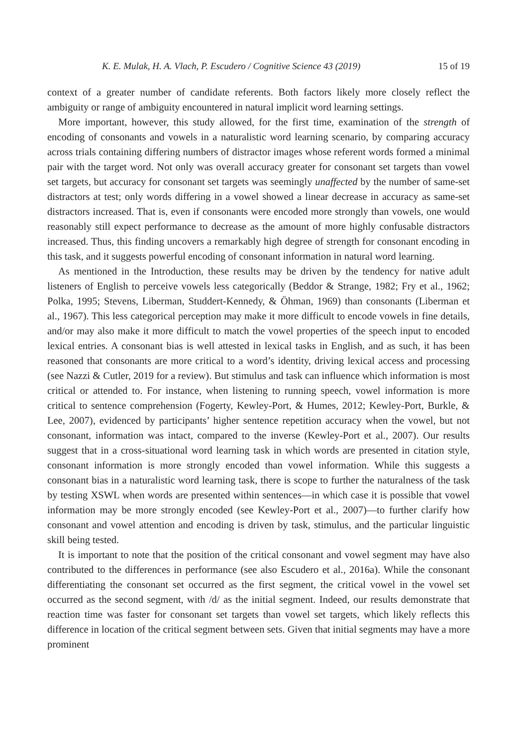K. E. Mulak, H. A. Vlach, P. Escudero / Cognitive Science 43 (2019) 15 of 19
context of a greater number of candidate referents. Both factors likely more closely reflect the ambiguity or range of ambiguity encountered in natural implicit word learning settings.
More important, however, this study allowed, for the first time, examination of the strength of encoding of consonants and vowels in a naturalistic word learning scenario, by comparing accuracy across trials containing differing numbers of distractor images whose referent words formed a minimal pair with the target word. Not only was overall accuracy greater for consonant set targets than vowel set targets, but accuracy for consonant set targets was seemingly unaffected by the number of same-set distractors at test; only words differing in a vowel showed a linear decrease in accuracy as same-set distractors increased. That is, even if consonants were encoded more strongly than vowels, one would reasonably still expect performance to decrease as the amount of more highly confusable distractors increased. Thus, this finding uncovers a remarkably high degree of strength for consonant encoding in this task, and it suggests powerful encoding of consonant information in natural word learning.
As mentioned in the Introduction, these results may be driven by the tendency for native adult listeners of English to perceive vowels less categorically (Beddor & Strange, 1982; Fry et al., 1962; Polka, 1995; Stevens, Liberman, Studdert-Kennedy, & Öhman, 1969) than consonants (Liberman et al., 1967). This less categorical perception may make it more difficult to encode vowels in fine details, and/or may also make it more difficult to match the vowel properties of the speech input to encoded lexical entries. A consonant bias is well attested in lexical tasks in English, and as such, it has been reasoned that consonants are more critical to a word’s identity, driving lexical access and processing (see Nazzi & Cutler, 2019 for a review). But stimulus and task can influence which information is most critical or attended to. For instance, when listening to running speech, vowel information is more critical to sentence comprehension (Fogerty, Kewley-Port, & Humes, 2012; Kewley-Port, Burkle, & Lee, 2007), evidenced by participants’ higher sentence repetition accuracy when the vowel, but not consonant, information was intact, compared to the inverse (Kewley-Port et al., 2007). Our results suggest that in a cross-situational word learning task in which words are presented in citation style, consonant information is more strongly encoded than vowel information. While this suggests a consonant bias in a naturalistic word learning task, there is scope to further the naturalness of the task by testing XSWL when words are presented within sentences—in which case it is possible that vowel information may be more strongly encoded (see Kewley-Port et al., 2007)—to further clarify how consonant and vowel attention and encoding is driven by task, stimulus, and the particular linguistic skill being tested.
It is important to note that the position of the critical consonant and vowel segment may have also contributed to the differences in performance (see also Escudero et al., 2016a). While the consonant differentiating the consonant set occurred as the first segment, the critical vowel in the vowel set occurred as the second segment, with /d/ as the initial segment. Indeed, our results demonstrate that reaction time was faster for consonant set targets than vowel set targets, which likely reflects this difference in location of the critical segment between sets. Given that initial segments may have a more prominent